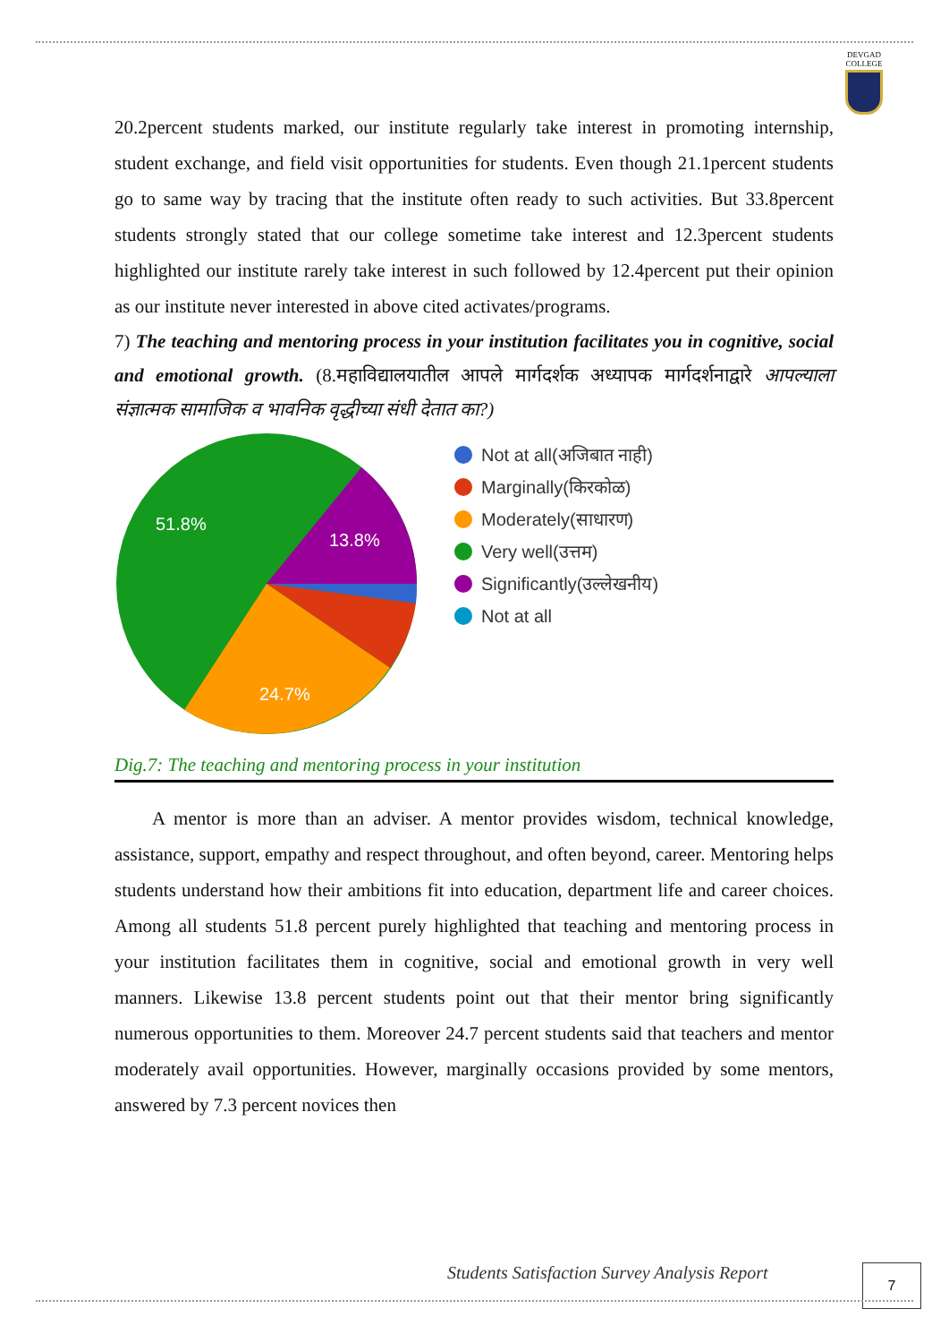DEVGAD
COLLEGE
20.2percent students marked, our institute regularly take interest in promoting internship, student exchange, and field visit opportunities for students. Even though 21.1percent students go to same way by tracing that the institute often ready to such activities. But 33.8percent students strongly stated that our college sometime take interest and 12.3percent students highlighted our institute rarely take interest in such followed by 12.4percent put their opinion as our institute never interested in above cited activates/programs.
7) The teaching and mentoring process in your institution facilitates you in cognitive, social and emotional growth. (8.महाविद्यालयातील आपले मार्गदर्शक अध्यापक मार्गदर्शनाद्वारे आपल्याला संज्ञात्मक सामाजिक व भावनिक वृद्धीच्या संधी देतात का?)
51.8%
13.8%
24.7%
Not at all(अजिबात नाही)
Marginally(किरकोळ)
Moderately(साधारण)
Very well(उत्तम)
Significantly(उल्लेखनीय)
Not at all
Dig.7: The teaching and mentoring process in your institution
  A mentor is more than an adviser. A mentor provides wisdom, technical knowledge, assistance, support, empathy and respect throughout, and often beyond, career. Mentoring helps students understand how their ambitions fit into education, department life and career choices. Among all students 51.8 percent purely highlighted that teaching and mentoring process in your institution facilitates them in cognitive, social and emotional growth in very well manners. Likewise 13.8 percent students point out that their mentor bring significantly numerous opportunities to them. Moreover 24.7 percent students said that teachers and mentor moderately avail opportunities. However, marginally occasions provided by some mentors, answered by 7.3 percent novices then
Students Satisfaction Survey Analysis Report
7